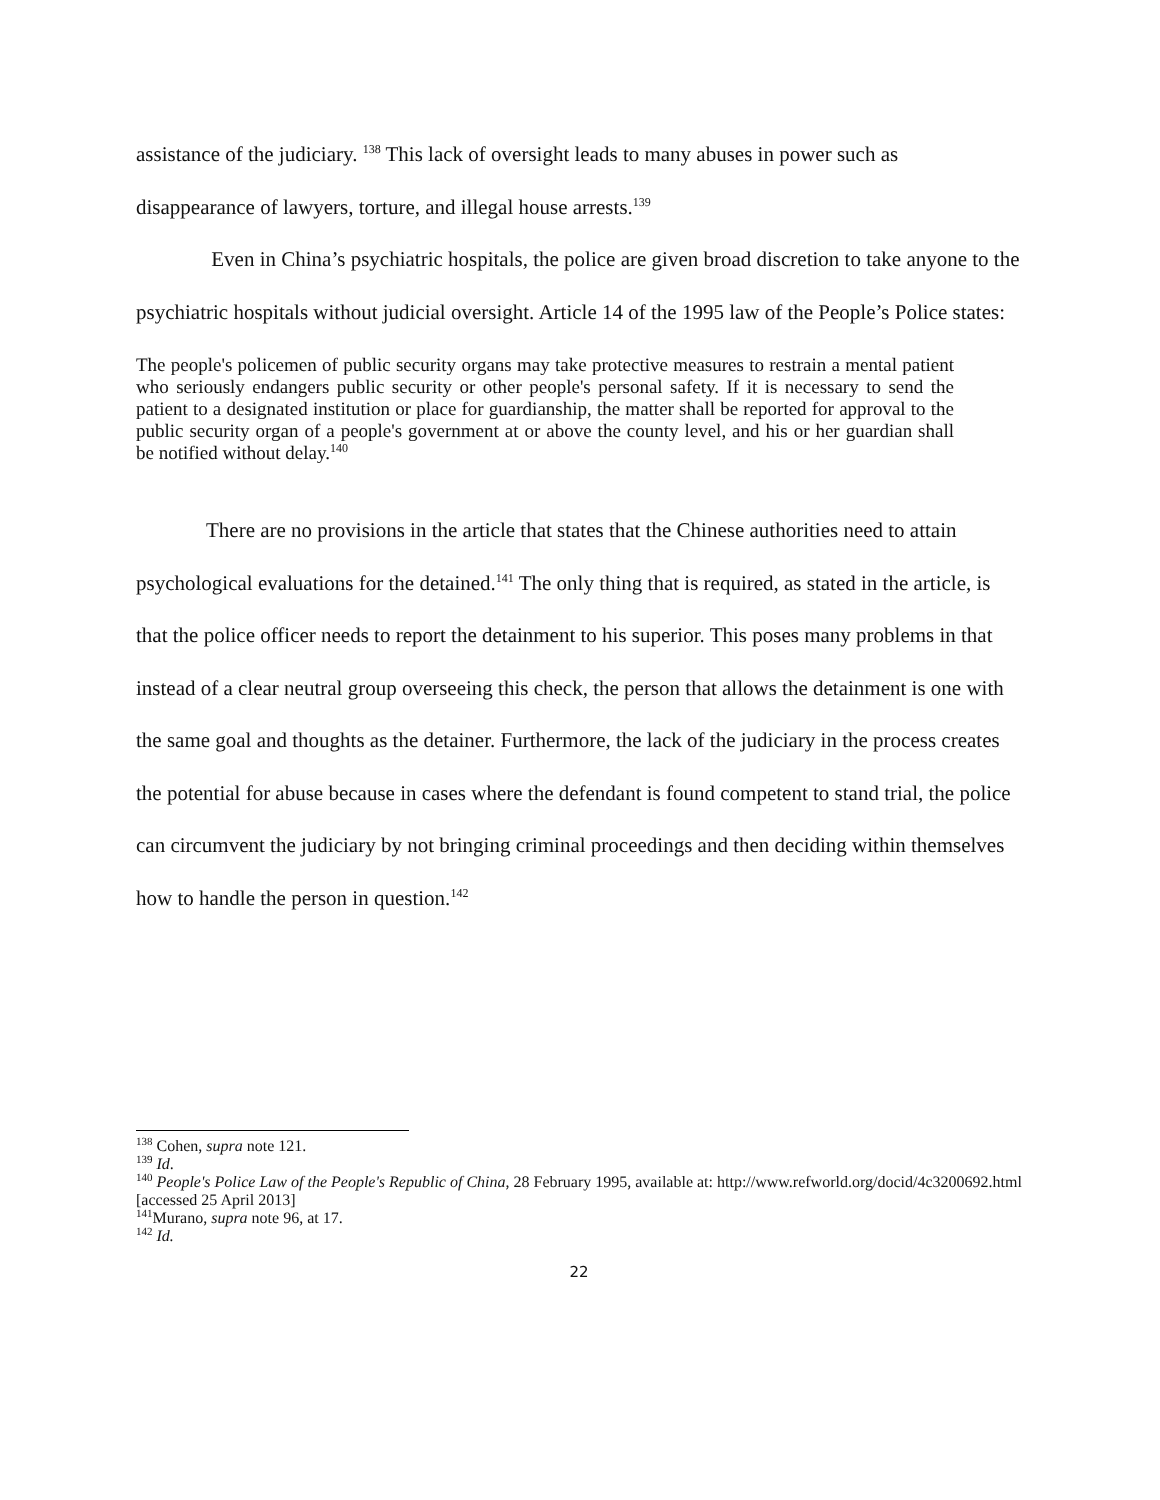assistance of the judiciary. <sup>138</sup> This lack of oversight leads to many abuses in power such as disappearance of lawyers, torture, and illegal house arrests.<sup>139</sup>
Even in China’s psychiatric hospitals, the police are given broad discretion to take anyone to the psychiatric hospitals without judicial oversight. Article 14 of the 1995 law of the People’s Police states:
The people's policemen of public security organs may take protective measures to restrain a mental patient who seriously endangers public security or other people's personal safety. If it is necessary to send the patient to a designated institution or place for guardianship, the matter shall be reported for approval to the public security organ of a people's government at or above the county level, and his or her guardian shall be notified without delay.<sup>140</sup>
There are no provisions in the article that states that the Chinese authorities need to attain psychological evaluations for the detained.<sup>141</sup> The only thing that is required, as stated in the article, is that the police officer needs to report the detainment to his superior. This poses many problems in that instead of a clear neutral group overseeing this check, the person that allows the detainment is one with the same goal and thoughts as the detainer. Furthermore, the lack of the judiciary in the process creates the potential for abuse because in cases where the defendant is found competent to stand trial, the police can circumvent the judiciary by not bringing criminal proceedings and then deciding within themselves how to handle the person in question.<sup>142</sup>
<sup>138</sup> Cohen, supra note 121.
<sup>139</sup> Id.
<sup>140</sup> People's Police Law of the People's Republic of China, 28 February 1995, available at: http://www.refworld.org/docid/4c3200692.html [accessed 25 April 2013]
<sup>141</sup> Murano, supra note 96, at 17.
<sup>142</sup> Id.
22